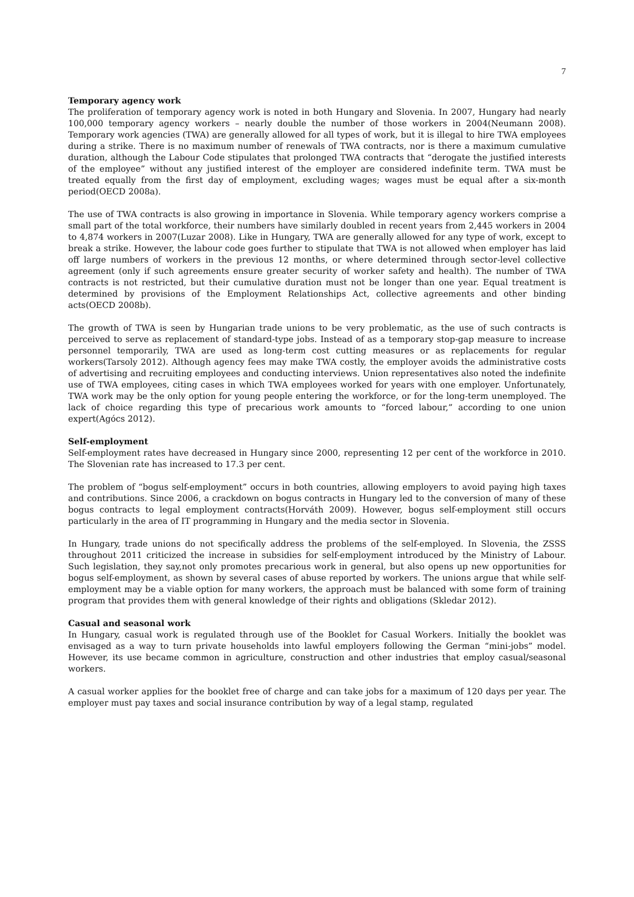7
Temporary agency work
The proliferation of temporary agency work is noted in both Hungary and Slovenia. In 2007, Hungary had nearly 100,000 temporary agency workers – nearly double the number of those workers in 2004(Neumann 2008). Temporary work agencies (TWA) are generally allowed for all types of work, but it is illegal to hire TWA employees during a strike. There is no maximum number of renewals of TWA contracts, nor is there a maximum cumulative duration, although the Labour Code stipulates that prolonged TWA contracts that “derogate the justified interests of the employee” without any justified interest of the employer are considered indefinite term. TWA must be treated equally from the first day of employment, excluding wages; wages must be equal after a six-month period(OECD 2008a).
The use of TWA contracts is also growing in importance in Slovenia. While temporary agency workers comprise a small part of the total workforce, their numbers have similarly doubled in recent years from 2,445 workers in 2004 to 4,874 workers in 2007(Luzar 2008). Like in Hungary, TWA are generally allowed for any type of work, except to break a strike. However, the labour code goes further to stipulate that TWA is not allowed when employer has laid off large numbers of workers in the previous 12 months, or where determined through sector-level collective agreement (only if such agreements ensure greater security of worker safety and health). The number of TWA contracts is not restricted, but their cumulative duration must not be longer than one year. Equal treatment is determined by provisions of the Employment Relationships Act, collective agreements and other binding acts(OECD 2008b).
The growth of TWA is seen by Hungarian trade unions to be very problematic, as the use of such contracts is perceived to serve as replacement of standard-type jobs. Instead of as a temporary stop-gap measure to increase personnel temporarily, TWA are used as long-term cost cutting measures or as replacements for regular workers(Tarsoly 2012). Although agency fees may make TWA costly, the employer avoids the administrative costs of advertising and recruiting employees and conducting interviews. Union representatives also noted the indefinite use of TWA employees, citing cases in which TWA employees worked for years with one employer. Unfortunately, TWA work may be the only option for young people entering the workforce, or for the long-term unemployed. The lack of choice regarding this type of precarious work amounts to “forced labour,” according to one union expert(Agócs 2012).
Self-employment
Self-employment rates have decreased in Hungary since 2000, representing 12 per cent of the workforce in 2010. The Slovenian rate has increased to 17.3 per cent.
The problem of “bogus self-employment” occurs in both countries, allowing employers to avoid paying high taxes and contributions. Since 2006, a crackdown on bogus contracts in Hungary led to the conversion of many of these bogus contracts to legal employment contracts(Horváth 2009). However, bogus self-employment still occurs particularly in the area of IT programming in Hungary and the media sector in Slovenia.
In Hungary, trade unions do not specifically address the problems of the self-employed. In Slovenia, the ZSSS throughout 2011 criticized the increase in subsidies for self-employment introduced by the Ministry of Labour. Such legislation, they say,not only promotes precarious work in general, but also opens up new opportunities for bogus self-employment, as shown by several cases of abuse reported by workers. The unions argue that while self-employment may be a viable option for many workers, the approach must be balanced with some form of training program that provides them with general knowledge of their rights and obligations (Skledar 2012).
Casual and seasonal work
In Hungary, casual work is regulated through use of the Booklet for Casual Workers. Initially the booklet was envisaged as a way to turn private households into lawful employers following the German “mini-jobs” model. However, its use became common in agriculture, construction and other industries that employ casual/seasonal workers.
A casual worker applies for the booklet free of charge and can take jobs for a maximum of 120 days per year. The employer must pay taxes and social insurance contribution by way of a legal stamp, regulated